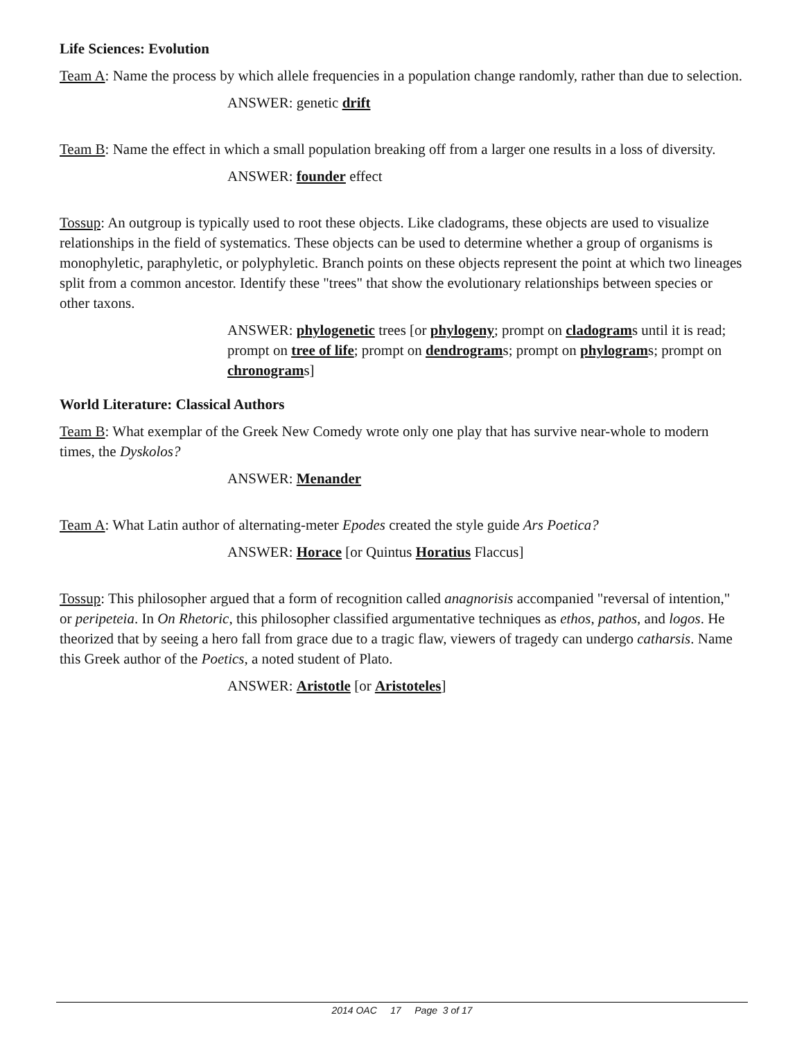Life Sciences: Evolution
Team A: Name the process by which allele frequencies in a population change randomly, rather than due to selection.
ANSWER: genetic drift
Team B: Name the effect in which a small population breaking off from a larger one results in a loss of diversity.
ANSWER: founder effect
Tossup: An outgroup is typically used to root these objects. Like cladograms, these objects are used to visualize relationships in the field of systematics. These objects can be used to determine whether a group of organisms is monophyletic, paraphyletic, or polyphyletic. Branch points on these objects represent the point at which two lineages split from a common ancestor. Identify these "trees" that show the evolutionary relationships between species or other taxons.
ANSWER: phylogenetic trees [or phylogeny; prompt on cladograms until it is read; prompt on tree of life; prompt on dendrograms; prompt on phylograms; prompt on chronograms]
World Literature: Classical Authors
Team B: What exemplar of the Greek New Comedy wrote only one play that has survive near-whole to modern times, the Dyskolos?
ANSWER: Menander
Team A: What Latin author of alternating-meter Epodes created the style guide Ars Poetica?
ANSWER: Horace [or Quintus Horatius Flaccus]
Tossup: This philosopher argued that a form of recognition called anagnorisis accompanied "reversal of intention," or peripeteia. In On Rhetoric, this philosopher classified argumentative techniques as ethos, pathos, and logos. He theorized that by seeing a hero fall from grace due to a tragic flaw, viewers of tragedy can undergo catharsis. Name this Greek author of the Poetics, a noted student of Plato.
ANSWER: Aristotle [or Aristoteles]
2014 OAC 17 Page 3 of 17